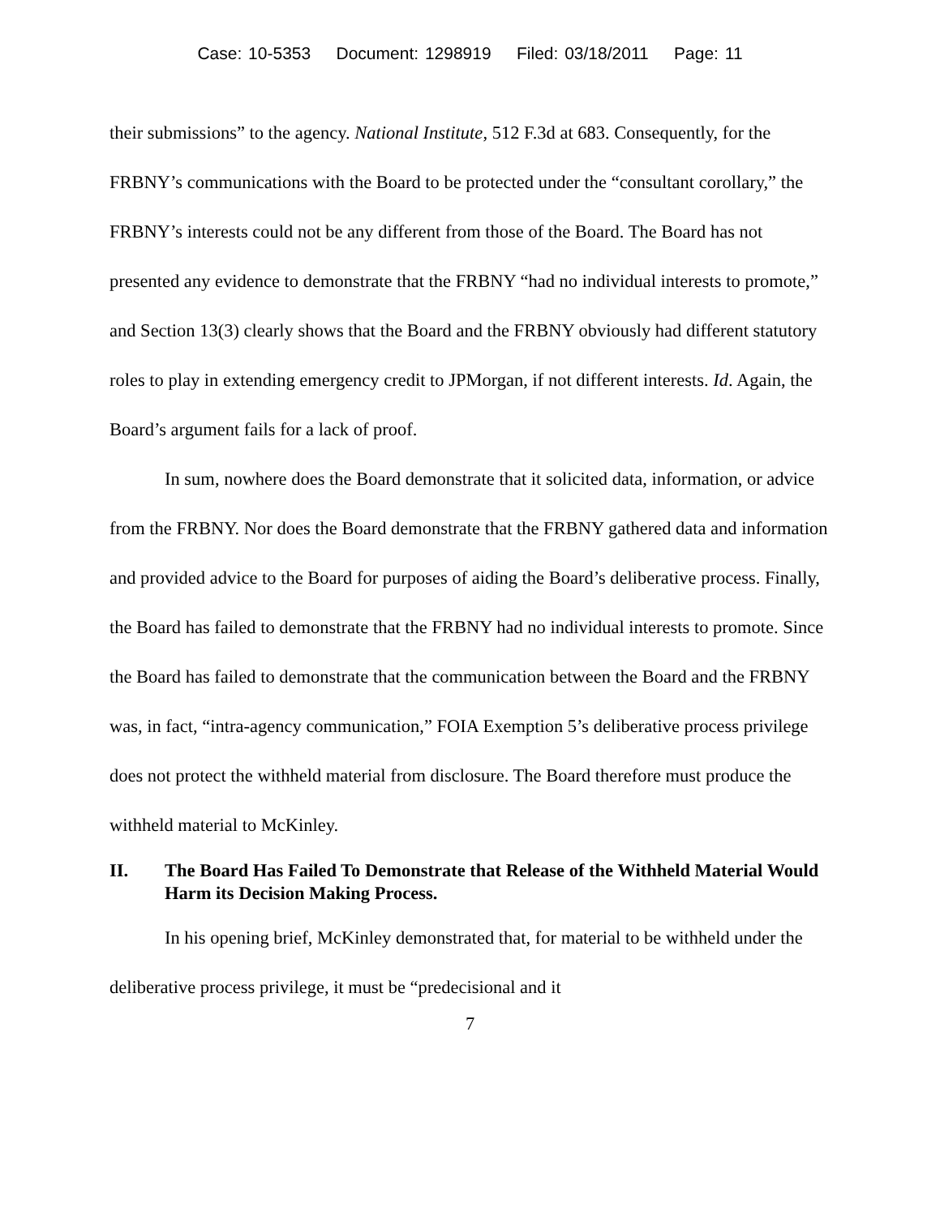Case: 10-5353 Document: 1298919 Filed: 03/18/2011 Page: 11
their submissions” to the agency. National Institute, 512 F.3d at 683. Consequently, for the FRBNY’s communications with the Board to be protected under the “consultant corollary,” the FRBNY’s interests could not be any different from those of the Board. The Board has not presented any evidence to demonstrate that the FRBNY “had no individual interests to promote,” and Section 13(3) clearly shows that the Board and the FRBNY obviously had different statutory roles to play in extending emergency credit to JPMorgan, if not different interests. Id. Again, the Board’s argument fails for a lack of proof.
In sum, nowhere does the Board demonstrate that it solicited data, information, or advice from the FRBNY. Nor does the Board demonstrate that the FRBNY gathered data and information and provided advice to the Board for purposes of aiding the Board’s deliberative process. Finally, the Board has failed to demonstrate that the FRBNY had no individual interests to promote. Since the Board has failed to demonstrate that the communication between the Board and the FRBNY was, in fact, “intra-agency communication,” FOIA Exemption 5’s deliberative process privilege does not protect the withheld material from disclosure. The Board therefore must produce the withheld material to McKinley.
II. The Board Has Failed To Demonstrate that Release of the Withheld Material Would Harm its Decision Making Process.
In his opening brief, McKinley demonstrated that, for material to be withheld under the deliberative process privilege, it must be “predecisional and it
7